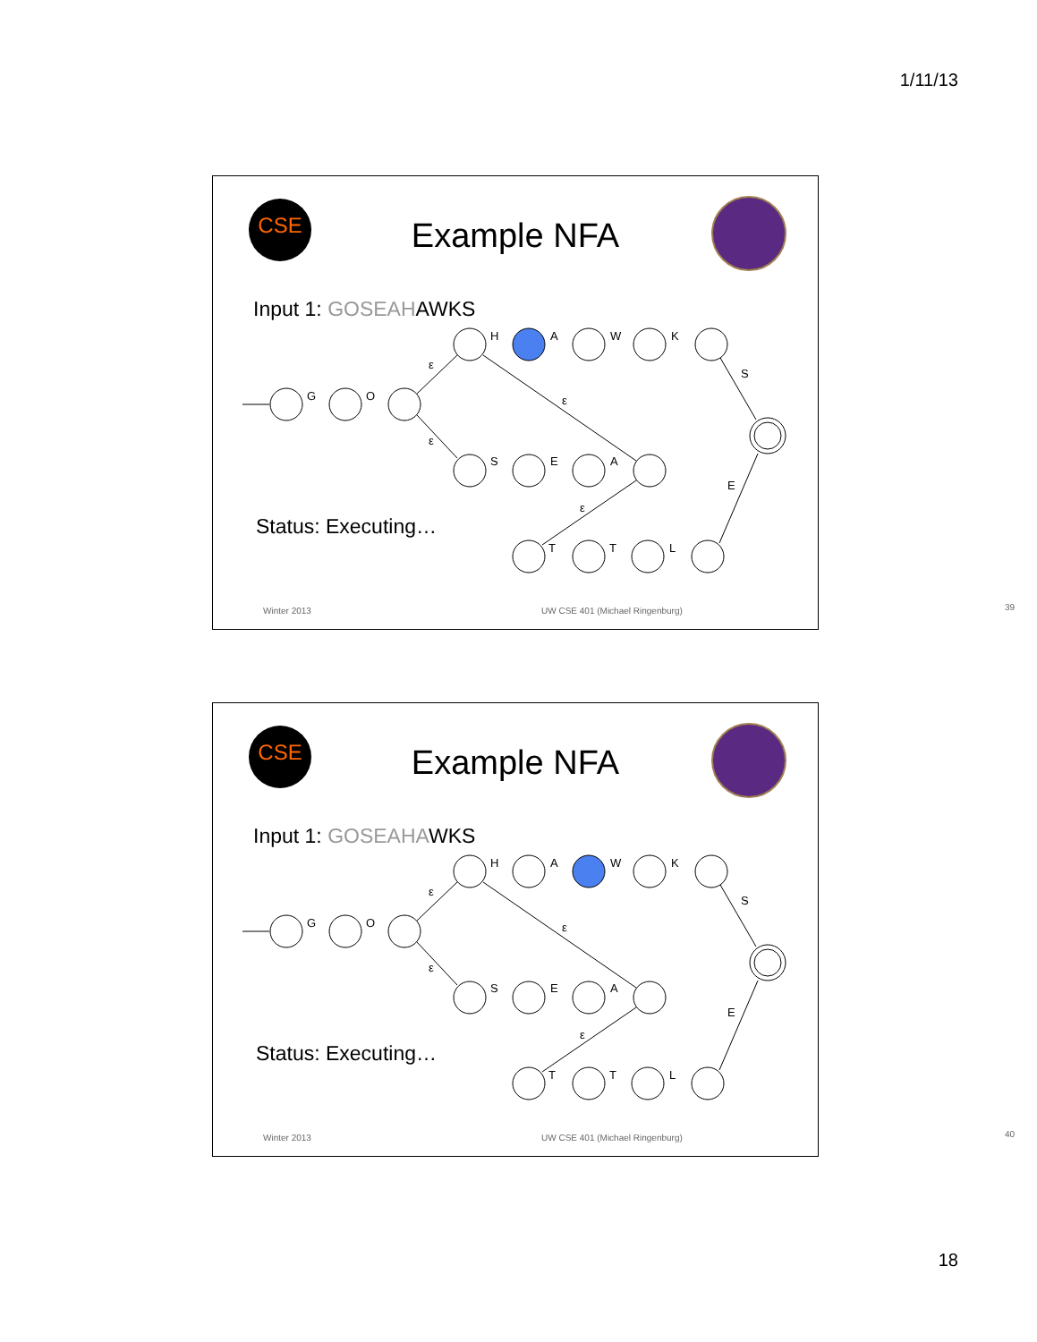1/11/13
CSE
Example NFA
Input 1: GOSEAHAWKS
Status: Executing…
G
O
ε
ε
H
A
W
K
S
ε
S
E
A
ε
E
T
T
L
Winter 2013
UW CSE 401 (Michael Ringenburg)
39
CSE
Example NFA
Input 1: GOSEAHAWKS
Status: Executing…
G
O
ε
ε
H
A
W
K
S
ε
S
E
A
ε
E
T
T
L
Winter 2013
UW CSE 401 (Michael Ringenburg)
40
18